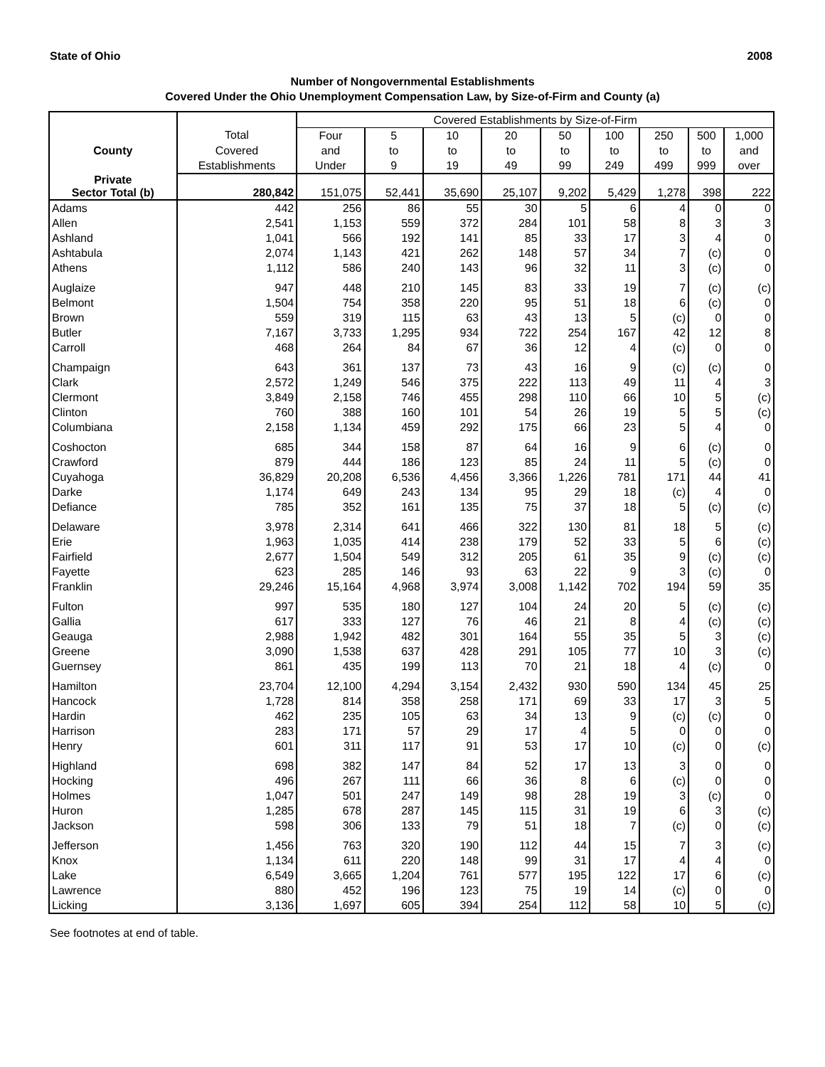State of Ohio 2008
Number of Nongovernmental Establishments
Covered Under the Ohio Unemployment Compensation Law, by Size-of-Firm and County (a)
| | | Covered Establishments by Size-of-Firm | | | | | | | | |
| --- | --- | --- | --- | --- | --- | --- | --- | --- | --- | --- |
| | Total | Four | 5 | 10 | 20 | 50 | 100 | 250 | 500 | 1,000 |
| County | Covered | and | to | to | to | to | to | to | to | and |
| | Establishments | Under | 9 | 19 | 49 | 99 | 249 | 499 | 999 | over |
| Private Sector Total (b) | 280,842 | 151,075 | 52,441 | 35,690 | 25,107 | 9,202 | 5,429 | 1,278 | 398 | 222 |
| Adams | 442 | 256 | 86 | 55 | 30 | 5 | 6 | 4 | 0 | 0 |
| Allen | 2,541 | 1,153 | 559 | 372 | 284 | 101 | 58 | 8 | 3 | 3 |
| Ashland | 1,041 | 566 | 192 | 141 | 85 | 33 | 17 | 3 | 4 | 0 |
| Ashtabula | 2,074 | 1,143 | 421 | 262 | 148 | 57 | 34 | 7 | (c) | 0 |
| Athens | 1,112 | 586 | 240 | 143 | 96 | 32 | 11 | 3 | (c) | 0 |
| Auglaize | 947 | 448 | 210 | 145 | 83 | 33 | 19 | 7 | (c) | (c) |
| Belmont | 1,504 | 754 | 358 | 220 | 95 | 51 | 18 | 6 | (c) | 0 |
| Brown | 559 | 319 | 115 | 63 | 43 | 13 | 5 | (c) | 0 | 0 |
| Butler | 7,167 | 3,733 | 1,295 | 934 | 722 | 254 | 167 | 42 | 12 | 8 |
| Carroll | 468 | 264 | 84 | 67 | 36 | 12 | 4 | (c) | 0 | 0 |
| Champaign | 643 | 361 | 137 | 73 | 43 | 16 | 9 | (c) | (c) | 0 |
| Clark | 2,572 | 1,249 | 546 | 375 | 222 | 113 | 49 | 11 | 4 | 3 |
| Clermont | 3,849 | 2,158 | 746 | 455 | 298 | 110 | 66 | 10 | 5 | (c) |
| Clinton | 760 | 388 | 160 | 101 | 54 | 26 | 19 | 5 | 5 | (c) |
| Columbiana | 2,158 | 1,134 | 459 | 292 | 175 | 66 | 23 | 5 | 4 | 0 |
| Coshocton | 685 | 344 | 158 | 87 | 64 | 16 | 9 | 6 | (c) | 0 |
| Crawford | 879 | 444 | 186 | 123 | 85 | 24 | 11 | 5 | (c) | 0 |
| Cuyahoga | 36,829 | 20,208 | 6,536 | 4,456 | 3,366 | 1,226 | 781 | 171 | 44 | 41 |
| Darke | 1,174 | 649 | 243 | 134 | 95 | 29 | 18 | (c) | 4 | 0 |
| Defiance | 785 | 352 | 161 | 135 | 75 | 37 | 18 | 5 | (c) | (c) |
| Delaware | 3,978 | 2,314 | 641 | 466 | 322 | 130 | 81 | 18 | 5 | (c) |
| Erie | 1,963 | 1,035 | 414 | 238 | 179 | 52 | 33 | 5 | 6 | (c) |
| Fairfield | 2,677 | 1,504 | 549 | 312 | 205 | 61 | 35 | 9 | (c) | (c) |
| Fayette | 623 | 285 | 146 | 93 | 63 | 22 | 9 | 3 | (c) | 0 |
| Franklin | 29,246 | 15,164 | 4,968 | 3,974 | 3,008 | 1,142 | 702 | 194 | 59 | 35 |
| Fulton | 997 | 535 | 180 | 127 | 104 | 24 | 20 | 5 | (c) | (c) |
| Gallia | 617 | 333 | 127 | 76 | 46 | 21 | 8 | 4 | (c) | (c) |
| Geauga | 2,988 | 1,942 | 482 | 301 | 164 | 55 | 35 | 5 | 3 | (c) |
| Greene | 3,090 | 1,538 | 637 | 428 | 291 | 105 | 77 | 10 | 3 | (c) |
| Guernsey | 861 | 435 | 199 | 113 | 70 | 21 | 18 | 4 | (c) | 0 |
| Hamilton | 23,704 | 12,100 | 4,294 | 3,154 | 2,432 | 930 | 590 | 134 | 45 | 25 |
| Hancock | 1,728 | 814 | 358 | 258 | 171 | 69 | 33 | 17 | 3 | 5 |
| Hardin | 462 | 235 | 105 | 63 | 34 | 13 | 9 | (c) | (c) | 0 |
| Harrison | 283 | 171 | 57 | 29 | 17 | 4 | 5 | 0 | 0 | 0 |
| Henry | 601 | 311 | 117 | 91 | 53 | 17 | 10 | (c) | 0 | (c) |
| Highland | 698 | 382 | 147 | 84 | 52 | 17 | 13 | 3 | 0 | 0 |
| Hocking | 496 | 267 | 111 | 66 | 36 | 8 | 6 | (c) | 0 | 0 |
| Holmes | 1,047 | 501 | 247 | 149 | 98 | 28 | 19 | 3 | (c) | 0 |
| Huron | 1,285 | 678 | 287 | 145 | 115 | 31 | 19 | 6 | 3 | (c) |
| Jackson | 598 | 306 | 133 | 79 | 51 | 18 | 7 | (c) | 0 | (c) |
| Jefferson | 1,456 | 763 | 320 | 190 | 112 | 44 | 15 | 7 | 3 | (c) |
| Knox | 1,134 | 611 | 220 | 148 | 99 | 31 | 17 | 4 | 4 | 0 |
| Lake | 6,549 | 3,665 | 1,204 | 761 | 577 | 195 | 122 | 17 | 6 | (c) |
| Lawrence | 880 | 452 | 196 | 123 | 75 | 19 | 14 | (c) | 0 | 0 |
| Licking | 3,136 | 1,697 | 605 | 394 | 254 | 112 | 58 | 10 | 5 | (c) |
See footnotes at end of table.